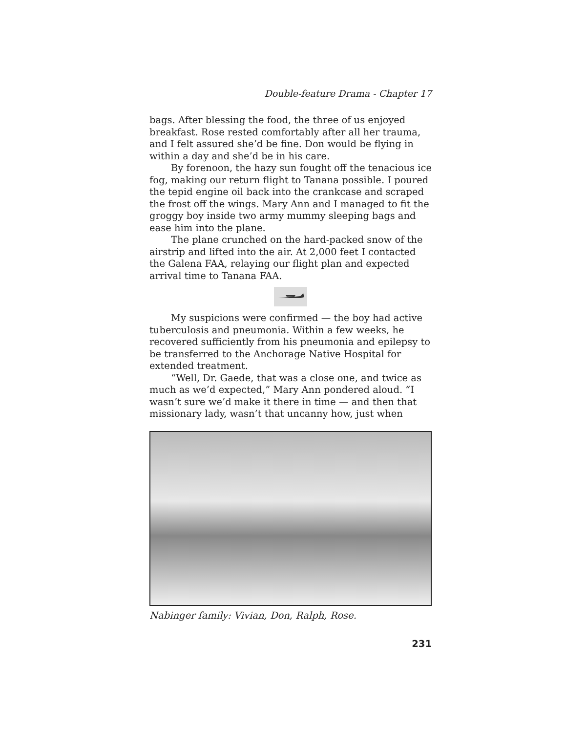Double-feature Drama - Chapter 17
bags. After blessing the food, the three of us enjoyed breakfast. Rose rested comfortably after all her trauma, and I felt assured she’d be fine. Don would be flying in within a day and she’d be in his care.
By forenoon, the hazy sun fought off the tenacious ice fog, making our return flight to Tanana possible. I poured the tepid engine oil back into the crankcase and scraped the frost off the wings. Mary Ann and I managed to fit the groggy boy inside two army mummy sleeping bags and ease him into the plane.
The plane crunched on the hard-packed snow of the airstrip and lifted into the air. At 2,000 feet I contacted the Galena FAA, relaying our flight plan and expected arrival time to Tanana FAA.
My suspicions were confirmed — the boy had active tuberculosis and pneumonia. Within a few weeks, he recovered sufficiently from his pneumonia and epilepsy to be transferred to the Anchorage Native Hospital for extended treatment.
“Well, Dr. Gaede, that was a close one, and twice as much as we’d expected,” Mary Ann pondered aloud. “I wasn’t sure we’d make it there in time — and then that missionary lady, wasn’t that uncanny how, just when
Nabinger family: Vivian, Don, Ralph, Rose.
231